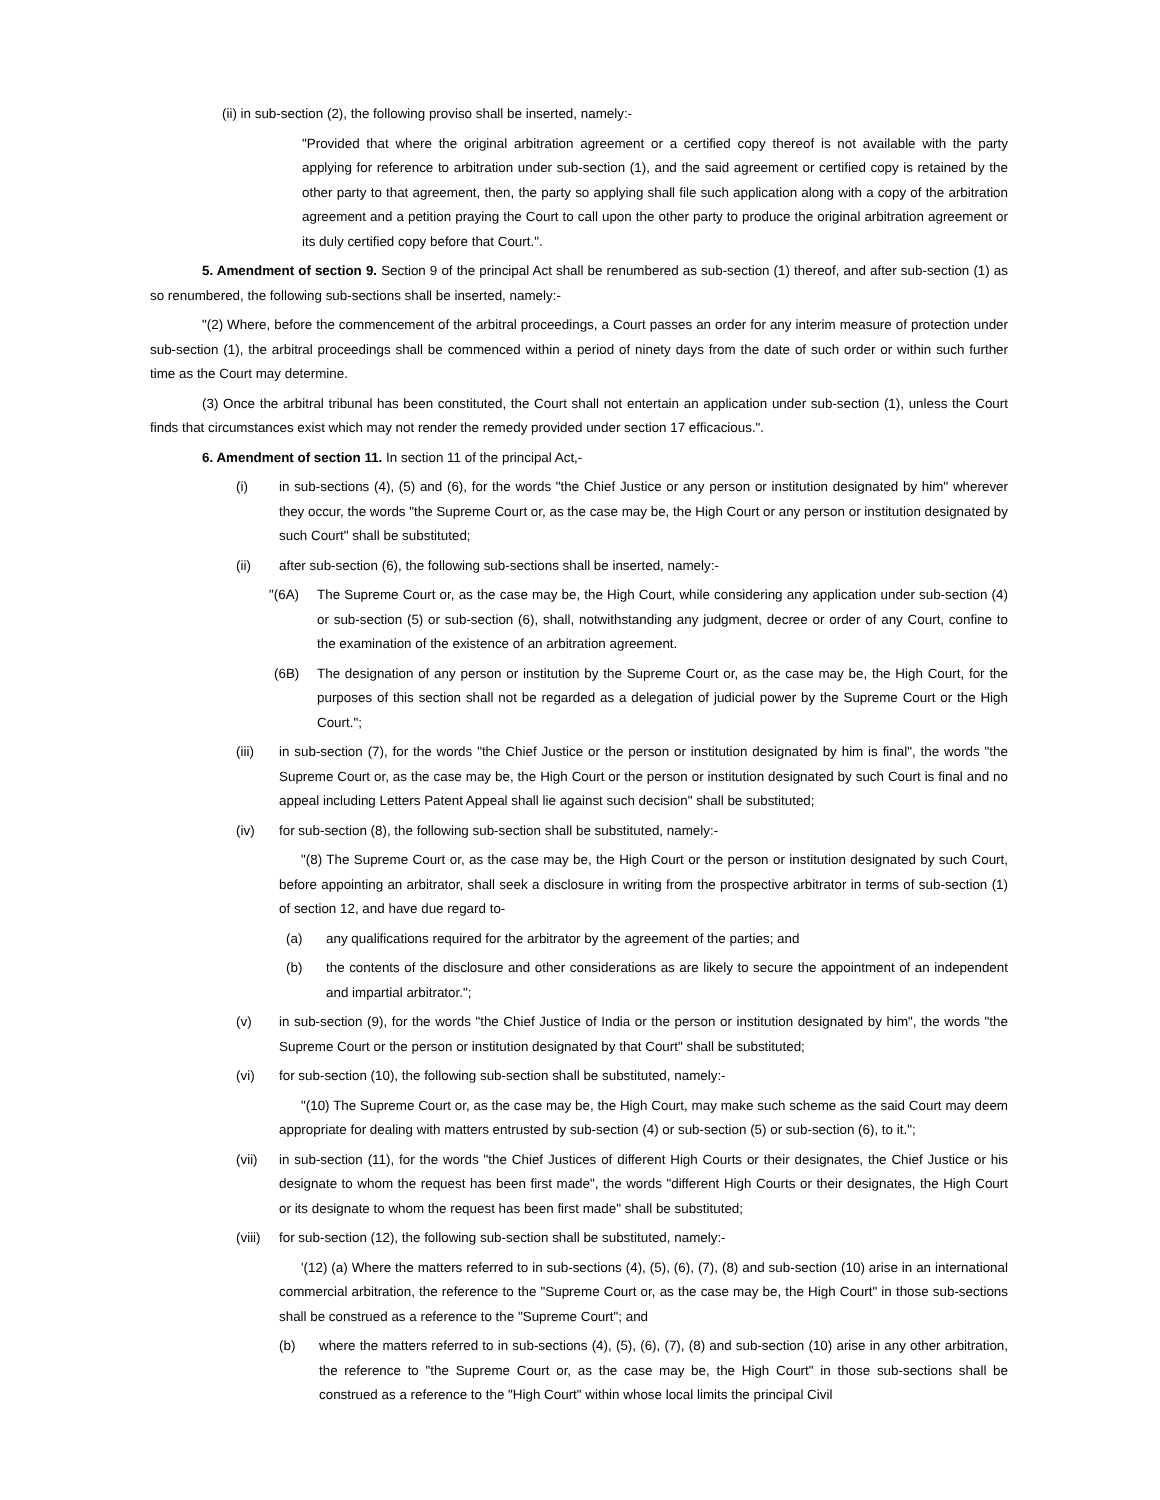(ii) in sub-section (2), the following proviso shall be inserted, namely:-
"Provided that where the original arbitration agreement or a certified copy thereof is not available with the party applying for reference to arbitration under sub-section (1), and the said agreement or certified copy is retained by the other party to that agreement, then, the party so applying shall file such application along with a copy of the arbitration agreement and a petition praying the Court to call upon the other party to produce the original arbitration agreement or its duly certified copy before that Court.".
5. Amendment of section 9. Section 9 of the principal Act shall be renumbered as sub-section (1) thereof, and after sub-section (1) as so renumbered, the following sub-sections shall be inserted, namely:-
"(2) Where, before the commencement of the arbitral proceedings, a Court passes an order for any interim measure of protection under sub-section (1), the arbitral proceedings shall be commenced within a period of ninety days from the date of such order or within such further time as the Court may determine.
(3) Once the arbitral tribunal has been constituted, the Court shall not entertain an application under sub-section (1), unless the Court finds that circumstances exist which may not render the remedy provided under section 17 efficacious.".
6. Amendment of section 11. In section 11 of the principal Act,-
(i) in sub-sections (4), (5) and (6), for the words "the Chief Justice or any person or institution designated by him" wherever they occur, the words "the Supreme Court or, as the case may be, the High Court or any person or institution designated by such Court" shall be substituted;
(ii) after sub-section (6), the following sub-sections shall be inserted, namely:-
"(6A) The Supreme Court or, as the case may be, the High Court, while considering any application under sub-section (4) or sub-section (5) or sub-section (6), shall, notwithstanding any judgment, decree or order of any Court, confine to the examination of the existence of an arbitration agreement.
(6B) The designation of any person or institution by the Supreme Court or, as the case may be, the High Court, for the purposes of this section shall not be regarded as a delegation of judicial power by the Supreme Court or the High Court.";
(iii) in sub-section (7), for the words "the Chief Justice or the person or institution designated by him is final", the words "the Supreme Court or, as the case may be, the High Court or the person or institution designated by such Court is final and no appeal including Letters Patent Appeal shall lie against such decision" shall be substituted;
(iv) for sub-section (8), the following sub-section shall be substituted, namely:-
"(8) The Supreme Court or, as the case may be, the High Court or the person or institution designated by such Court, before appointing an arbitrator, shall seek a disclosure in writing from the prospective arbitrator in terms of sub-section (1) of section 12, and have due regard to-
(a) any qualifications required for the arbitrator by the agreement of the parties; and
(b) the contents of the disclosure and other considerations as are likely to secure the appointment of an independent and impartial arbitrator.";
(v) in sub-section (9), for the words "the Chief Justice of India or the person or institution designated by him", the words "the Supreme Court or the person or institution designated by that Court" shall be substituted;
(vi) for sub-section (10), the following sub-section shall be substituted, namely:-
"(10) The Supreme Court or, as the case may be, the High Court, may make such scheme as the said Court may deem appropriate for dealing with matters entrusted by sub-section (4) or sub-section (5) or sub-section (6), to it.";
(vii) in sub-section (11), for the words "the Chief Justices of different High Courts or their designates, the Chief Justice or his designate to whom the request has been first made", the words "different High Courts or their designates, the High Court or its designate to whom the request has been first made" shall be substituted;
(viii) for sub-section (12), the following sub-section shall be substituted, namely:-
'(12) (a) Where the matters referred to in sub-sections (4), (5), (6), (7), (8) and sub-section (10) arise in an international commercial arbitration, the reference to the "Supreme Court or, as the case may be, the High Court" in those sub-sections shall be construed as a reference to the "Supreme Court"; and
(b) where the matters referred to in sub-sections (4), (5), (6), (7), (8) and sub-section (10) arise in any other arbitration, the reference to "the Supreme Court or, as the case may be, the High Court" in those sub-sections shall be construed as a reference to the "High Court" within whose local limits the principal Civil